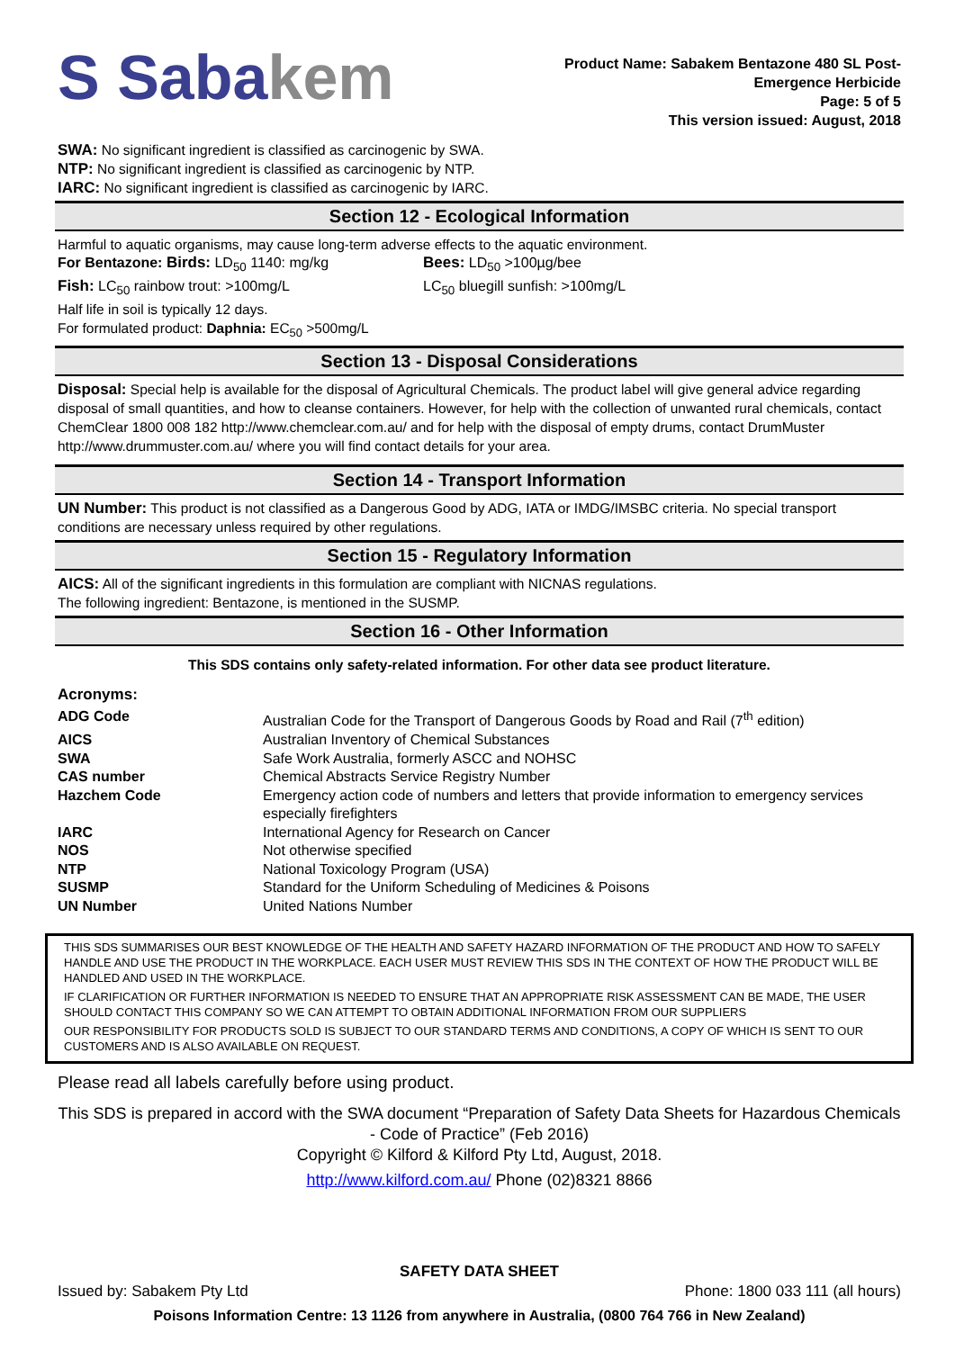S Sabakem
Product Name: Sabakem Bentazone 480 SL Post-
Emergence Herbicide
Page: 5 of 5
This version issued: August, 2018
SWA: No significant ingredient is classified as carcinogenic by SWA.
NTP: No significant ingredient is classified as carcinogenic by NTP.
IARC: No significant ingredient is classified as carcinogenic by IARC.
Section 12 - Ecological Information
Harmful to aquatic organisms, may cause long-term adverse effects to the aquatic environment.
| For Bentazone: Birds: LD<sub>50</sub> 1140: mg/kg | Bees: LD<sub>50</sub> >100µg/bee |
| Fish: LC<sub>50</sub> rainbow trout: >100mg/L | LC<sub>50</sub> bluegill sunfish: >100mg/L |
Half life in soil is typically 12 days.
For formulated product: Daphnia: EC<sub>50</sub> >500mg/L
Section 13 - Disposal Considerations
Disposal: Special help is available for the disposal of Agricultural Chemicals. The product label will give general advice regarding disposal of small quantities, and how to cleanse containers. However, for help with the collection of unwanted rural chemicals, contact ChemClear 1800 008 182 http://www.chemclear.com.au/ and for help with the disposal of empty drums, contact DrumMuster http://www.drummuster.com.au/ where you will find contact details for your area.
Section 14 - Transport Information
UN Number: This product is not classified as a Dangerous Good by ADG, IATA or IMDG/IMSBC criteria. No special transport conditions are necessary unless required by other regulations.
Section 15 - Regulatory Information
AICS: All of the significant ingredients in this formulation are compliant with NICNAS regulations.
The following ingredient: Bentazone, is mentioned in the SUSMP.
Section 16 - Other Information
This SDS contains only safety-related information. For other data see product literature.
Acronyms:
| ADG Code | Australian Code for the Transport of Dangerous Goods by Road and Rail (7<sup>th</sup> edition) |
| AICS | Australian Inventory of Chemical Substances |
| SWA | Safe Work Australia, formerly ASCC and NOHSC |
| CAS number | Chemical Abstracts Service Registry Number |
| Hazchem Code | Emergency action code of numbers and letters that provide information to emergency services especially firefighters |
| IARC | International Agency for Research on Cancer |
| NOS | Not otherwise specified |
| NTP | National Toxicology Program (USA) |
| SUSMP | Standard for the Uniform Scheduling of Medicines & Poisons |
| UN Number | United Nations Number |
THIS SDS SUMMARISES OUR BEST KNOWLEDGE OF THE HEALTH AND SAFETY HAZARD INFORMATION OF THE PRODUCT AND HOW TO SAFELY HANDLE AND USE THE PRODUCT IN THE WORKPLACE. EACH USER MUST REVIEW THIS SDS IN THE CONTEXT OF HOW THE PRODUCT WILL BE HANDLED AND USED IN THE WORKPLACE.
IF CLARIFICATION OR FURTHER INFORMATION IS NEEDED TO ENSURE THAT AN APPROPRIATE RISK ASSESSMENT CAN BE MADE, THE USER SHOULD CONTACT THIS COMPANY SO WE CAN ATTEMPT TO OBTAIN ADDITIONAL INFORMATION FROM OUR SUPPLIERS
OUR RESPONSIBILITY FOR PRODUCTS SOLD IS SUBJECT TO OUR STANDARD TERMS AND CONDITIONS, A COPY OF WHICH IS SENT TO OUR CUSTOMERS AND IS ALSO AVAILABLE ON REQUEST.
Please read all labels carefully before using product.
This SDS is prepared in accord with the SWA document “Preparation of Safety Data Sheets for Hazardous Chemicals - Code of Practice” (Feb 2016)
Copyright © Kilford & Kilford Pty Ltd, August, 2018.
http://www.kilford.com.au/ Phone (02)8321 8866
SAFETY DATA SHEET
Issued by: Sabakem Pty Ltd Phone: 1800 033 111 (all hours)
Poisons Information Centre: 13 1126 from anywhere in Australia, (0800 764 766 in New Zealand)